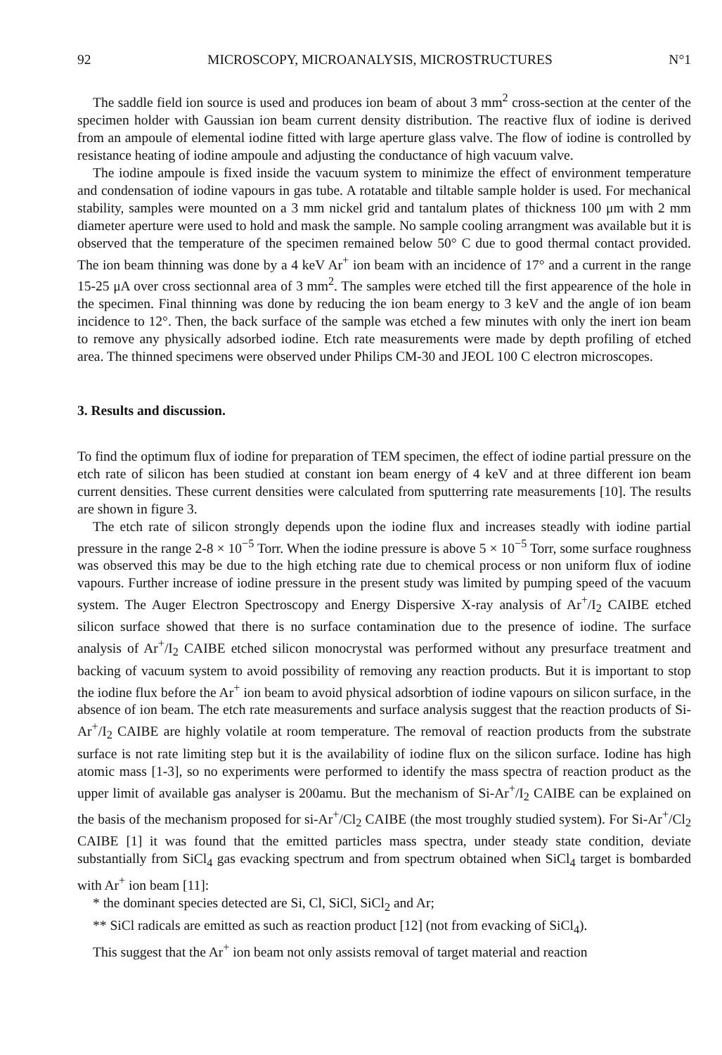92 MICROSCOPY, MICROANALYSIS, MICROSTRUCTURES N°1
The saddle field ion source is used and produces ion beam of about 3 mm<sup>2</sup> cross-section at the center of the specimen holder with Gaussian ion beam current density distribution. The reactive flux of iodine is derived from an ampoule of elemental iodine fitted with large aperture glass valve. The flow of iodine is controlled by resistance heating of iodine ampoule and adjusting the conductance of high vacuum valve.
The iodine ampoule is fixed inside the vacuum system to minimize the effect of environment temperature and condensation of iodine vapours in gas tube. A rotatable and tiltable sample holder is used. For mechanical stability, samples were mounted on a 3 mm nickel grid and tantalum plates of thickness 100 μm with 2 mm diameter aperture were used to hold and mask the sample. No sample cooling arrangment was available but it is observed that the temperature of the specimen remained below 50° C due to good thermal contact provided. The ion beam thinning was done by a 4 keV Ar<sup>+</sup> ion beam with an incidence of 17° and a current in the range 15-25 μA over cross sectionnal area of 3 mm<sup>2</sup>. The samples were etched till the first appearence of the hole in the specimen. Final thinning was done by reducing the ion beam energy to 3 keV and the angle of ion beam incidence to 12°. Then, the back surface of the sample was etched a few minutes with only the inert ion beam to remove any physically adsorbed iodine. Etch rate measurements were made by depth profiling of etched area. The thinned specimens were observed under Philips CM-30 and JEOL 100 C electron microscopes.
3. Results and discussion.
To find the optimum flux of iodine for preparation of TEM specimen, the effect of iodine partial pressure on the etch rate of silicon has been studied at constant ion beam energy of 4 keV and at three different ion beam current densities. These current densities were calculated from sputterring rate measurements [10]. The results are shown in figure 3.
The etch rate of silicon strongly depends upon the iodine flux and increases steadly with iodine partial pressure in the range 2-8 × 10<sup>−5</sup> Torr. When the iodine pressure is above 5 × 10<sup>−5</sup> Torr, some surface roughness was observed this may be due to the high etching rate due to chemical process or non uniform flux of iodine vapours. Further increase of iodine pressure in the present study was limited by pumping speed of the vacuum system. The Auger Electron Spectroscopy and Energy Dispersive X-ray analysis of Ar<sup>+</sup>/I<sub>2</sub> CAIBE etched silicon surface showed that there is no surface contamination due to the presence of iodine. The surface analysis of Ar<sup>+</sup>/I<sub>2</sub> CAIBE etched silicon monocrystal was performed without any presurface treatment and backing of vacuum system to avoid possibility of removing any reaction products. But it is important to stop the iodine flux before the Ar<sup>+</sup> ion beam to avoid physical adsorbtion of iodine vapours on silicon surface, in the absence of ion beam. The etch rate measurements and surface analysis suggest that the reaction products of Si-Ar<sup>+</sup>/I<sub>2</sub> CAIBE are highly volatile at room temperature. The removal of reaction products from the substrate surface is not rate limiting step but it is the availability of iodine flux on the silicon surface. Iodine has high atomic mass [1-3], so no experiments were performed to identify the mass spectra of reaction product as the upper limit of available gas analyser is 200amu. But the mechanism of Si-Ar<sup>+</sup>/I<sub>2</sub> CAIBE can be explained on the basis of the mechanism proposed for si-Ar<sup>+</sup>/Cl<sub>2</sub> CAIBE (the most troughly studied system). For Si-Ar<sup>+</sup>/Cl<sub>2</sub> CAIBE [1] it was found that the emitted particles mass spectra, under steady state condition, deviate substantially from SiCl<sub>4</sub> gas evacking spectrum and from spectrum obtained when SiCl<sub>4</sub> target is bombarded with Ar<sup>+</sup> ion beam [11]:
* the dominant species detected are Si, Cl, SiCl, SiCl<sub>2</sub> and Ar;
** SiCl radicals are emitted as such as reaction product [12] (not from evacking of SiCl<sub>4</sub>).
This suggest that the Ar<sup>+</sup> ion beam not only assists removal of target material and reaction